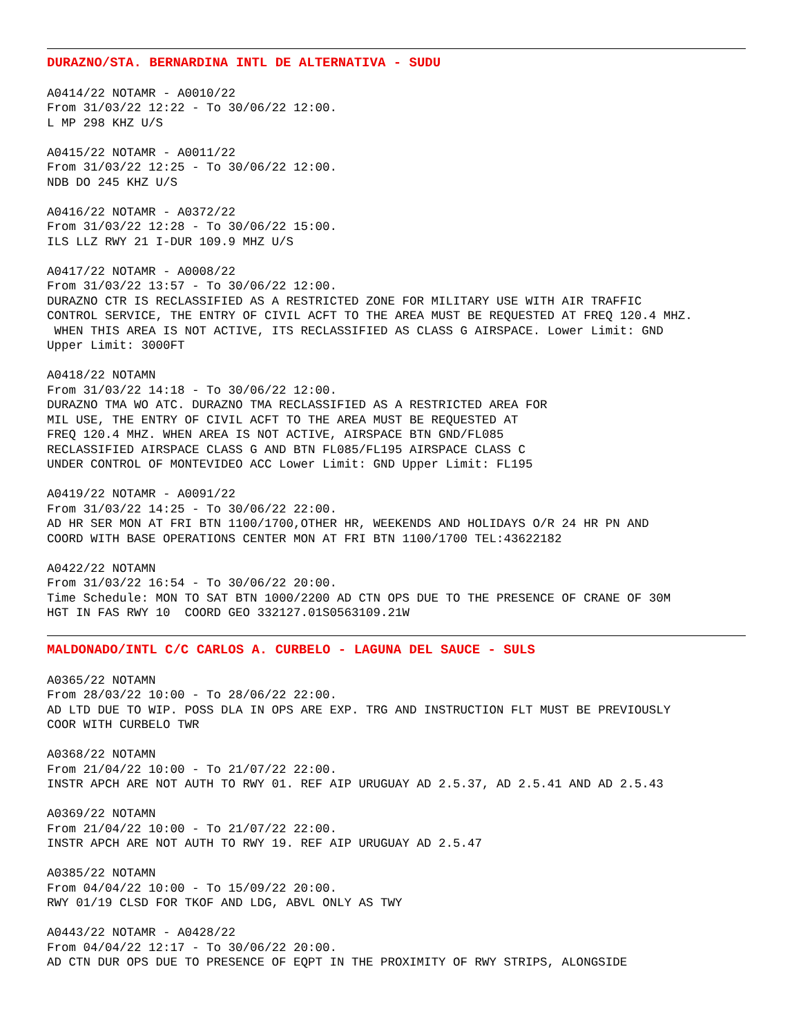DURAZNO/STA. BERNARDINA INTL DE ALTERNATIVA - SUDU
A0414/22 NOTAMR - A0010/22 From 31/03/22 12:22 - To 30/06/22 12:00. L MP 298 KHZ U/S
A0415/22 NOTAMR - A0011/22 From 31/03/22 12:25 - To 30/06/22 12:00. NDB DO 245 KHZ U/S
A0416/22 NOTAMR - A0372/22 From 31/03/22 12:28 - To 30/06/22 15:00. ILS LLZ RWY 21 I-DUR 109.9 MHZ U/S
A0417/22 NOTAMR - A0008/22 From 31/03/22 13:57 - To 30/06/22 12:00. DURAZNO CTR IS RECLASSIFIED AS A RESTRICTED ZONE FOR MILITARY USE WITH AIR TRAFFIC CONTROL SERVICE, THE ENTRY OF CIVIL ACFT TO THE AREA MUST BE REQUESTED AT FREQ 120.4 MHZ. WHEN THIS AREA IS NOT ACTIVE, ITS RECLASSIFIED AS CLASS G AIRSPACE. Lower Limit: GND Upper Limit: 3000FT
A0418/22 NOTAMN From 31/03/22 14:18 - To 30/06/22 12:00. DURAZNO TMA WO ATC. DURAZNO TMA RECLASSIFIED AS A RESTRICTED AREA FOR MIL USE, THE ENTRY OF CIVIL ACFT TO THE AREA MUST BE REQUESTED AT FREQ 120.4 MHZ. WHEN AREA IS NOT ACTIVE, AIRSPACE BTN GND/FL085 RECLASSIFIED AIRSPACE CLASS G AND BTN FL085/FL195 AIRSPACE CLASS C UNDER CONTROL OF MONTEVIDEO ACC Lower Limit: GND Upper Limit: FL195
A0419/22 NOTAMR - A0091/22 From 31/03/22 14:25 - To 30/06/22 22:00. AD HR SER MON AT FRI BTN 1100/1700,OTHER HR, WEEKENDS AND HOLIDAYS O/R 24 HR PN AND COORD WITH BASE OPERATIONS CENTER MON AT FRI BTN 1100/1700 TEL:43622182
A0422/22 NOTAMN From 31/03/22 16:54 - To 30/06/22 20:00. Time Schedule: MON TO SAT BTN 1000/2200 AD CTN OPS DUE TO THE PRESENCE OF CRANE OF 30M HGT IN FAS RWY 10 COORD GEO 332127.01S0563109.21W
MALDONADO/INTL C/C CARLOS A. CURBELO - LAGUNA DEL SAUCE - SULS
A0365/22 NOTAMN From 28/03/22 10:00 - To 28/06/22 22:00. AD LTD DUE TO WIP. POSS DLA IN OPS ARE EXP. TRG AND INSTRUCTION FLT MUST BE PREVIOUSLY COOR WITH CURBELO TWR
A0368/22 NOTAMN From 21/04/22 10:00 - To 21/07/22 22:00. INSTR APCH ARE NOT AUTH TO RWY 01. REF AIP URUGUAY AD 2.5.37, AD 2.5.41 AND AD 2.5.43
A0369/22 NOTAMN From 21/04/22 10:00 - To 21/07/22 22:00. INSTR APCH ARE NOT AUTH TO RWY 19. REF AIP URUGUAY AD 2.5.47
A0385/22 NOTAMN From 04/04/22 10:00 - To 15/09/22 20:00. RWY 01/19 CLSD FOR TKOF AND LDG, ABVL ONLY AS TWY
A0443/22 NOTAMR - A0428/22 From 04/04/22 12:17 - To 30/06/22 20:00. AD CTN DUR OPS DUE TO PRESENCE OF EQPT IN THE PROXIMITY OF RWY STRIPS, ALONGSIDE